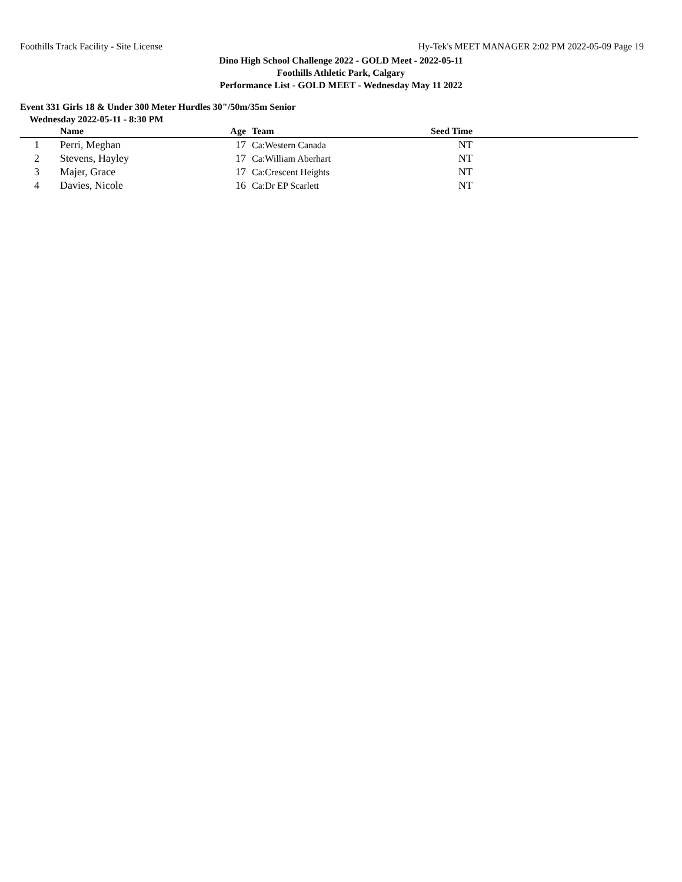Foothills Track Facility - Site License Hy-Tek's MEET MANAGER 2:02 PM 2022-05-09 Page 19
Dino High School Challenge 2022 - GOLD Meet - 2022-05-11
Foothills Athletic Park, Calgary
Performance List - GOLD MEET - Wednesday May 11 2022
Event 331 Girls 18 & Under 300 Meter Hurdles 30"/50m/35m Senior
Wednesday 2022-05-11 - 8:30 PM
| | Name | Age | | Team | Seed Time | |
| --- | --- | --- | --- | --- | --- | --- |
| 1 | Perri, Meghan | 17 | | Ca:Western Canada | NT | |
| 2 | Stevens, Hayley | 17 | | Ca:William Aberhart | NT | |
| 3 | Majer, Grace | 17 | | Ca:Crescent Heights | NT | |
| 4 | Davies, Nicole | 16 | | Ca:Dr EP Scarlett | NT | |